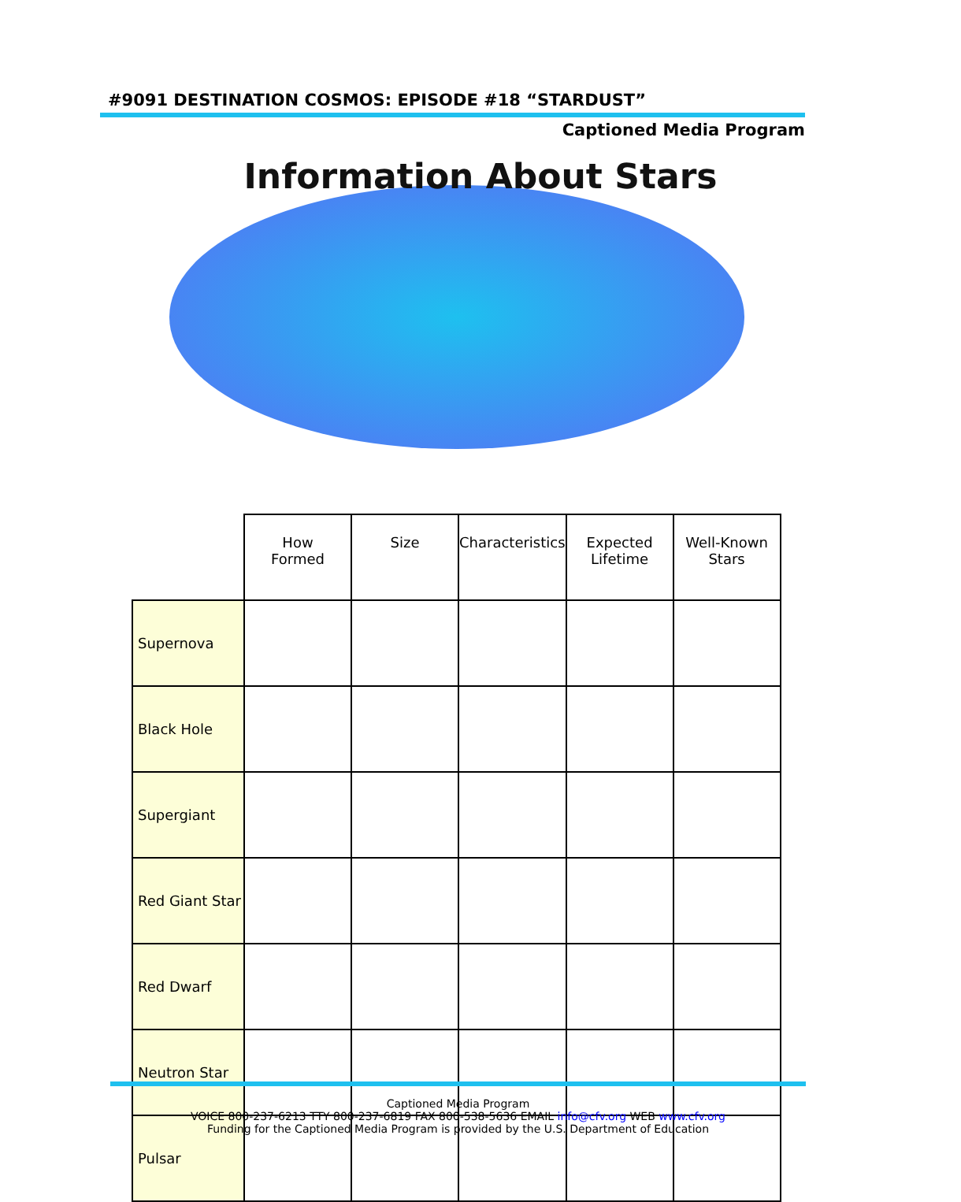#9091 DESTINATION COSMOS: EPISODE #18 “STARDUST”
Captioned Media Program
Information About Stars
| | How Formed | Size | Characteristics | Expected Lifetime | Well-Known Stars |
| --- | --- | --- | --- | --- | --- |
| Supernova | | | | | |
| Black Hole | | | | | |
| Supergiant | | | | | |
| Red Giant Star | | | | | |
| Red Dwarf | | | | | |
| Neutron Star | | | | | |
| Pulsar | | | | | |
Captioned Media Program
VOICE 800-237-6213 TTY 800-237-6819 FAX 800-538-5636 EMAIL info@cfv.org WEB www.cfv.org
Funding for the Captioned Media Program is provided by the U.S. Department of Education